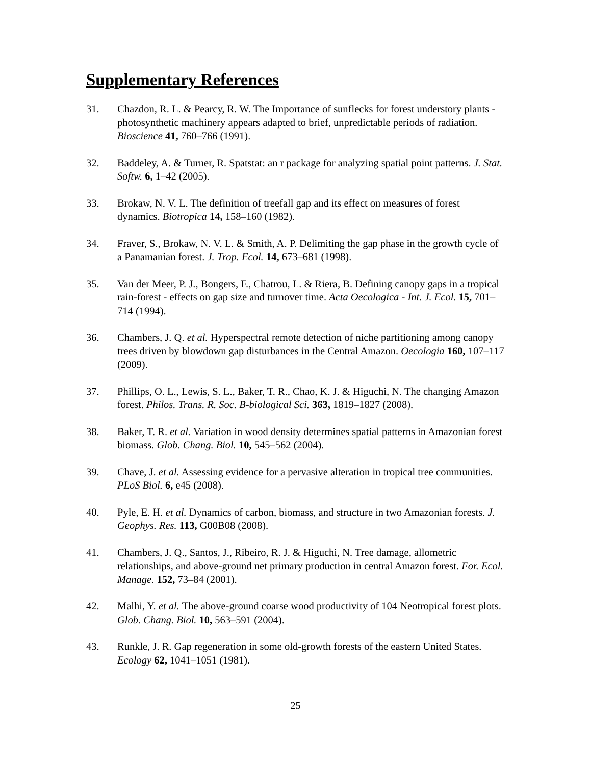Supplementary References
31. Chazdon, R. L. & Pearcy, R. W. The Importance of sunflecks for forest understory plants - photosynthetic machinery appears adapted to brief, unpredictable periods of radiation. Bioscience 41, 760–766 (1991).
32. Baddeley, A. & Turner, R. Spatstat: an r package for analyzing spatial point patterns. J. Stat. Softw. 6, 1–42 (2005).
33. Brokaw, N. V. L. The definition of treefall gap and its effect on measures of forest dynamics. Biotropica 14, 158–160 (1982).
34. Fraver, S., Brokaw, N. V. L. & Smith, A. P. Delimiting the gap phase in the growth cycle of a Panamanian forest. J. Trop. Ecol. 14, 673–681 (1998).
35. Van der Meer, P. J., Bongers, F., Chatrou, L. & Riera, B. Defining canopy gaps in a tropical rain-forest - effects on gap size and turnover time. Acta Oecologica - Int. J. Ecol. 15, 701–714 (1994).
36. Chambers, J. Q. et al. Hyperspectral remote detection of niche partitioning among canopy trees driven by blowdown gap disturbances in the Central Amazon. Oecologia 160, 107–117 (2009).
37. Phillips, O. L., Lewis, S. L., Baker, T. R., Chao, K. J. & Higuchi, N. The changing Amazon forest. Philos. Trans. R. Soc. B-biological Sci. 363, 1819–1827 (2008).
38. Baker, T. R. et al. Variation in wood density determines spatial patterns in Amazonian forest biomass. Glob. Chang. Biol. 10, 545–562 (2004).
39. Chave, J. et al. Assessing evidence for a pervasive alteration in tropical tree communities. PLoS Biol. 6, e45 (2008).
40. Pyle, E. H. et al. Dynamics of carbon, biomass, and structure in two Amazonian forests. J. Geophys. Res. 113, G00B08 (2008).
41. Chambers, J. Q., Santos, J., Ribeiro, R. J. & Higuchi, N. Tree damage, allometric relationships, and above-ground net primary production in central Amazon forest. For. Ecol. Manage. 152, 73–84 (2001).
42. Malhi, Y. et al. The above-ground coarse wood productivity of 104 Neotropical forest plots. Glob. Chang. Biol. 10, 563–591 (2004).
43. Runkle, J. R. Gap regeneration in some old-growth forests of the eastern United States. Ecology 62, 1041–1051 (1981).
25